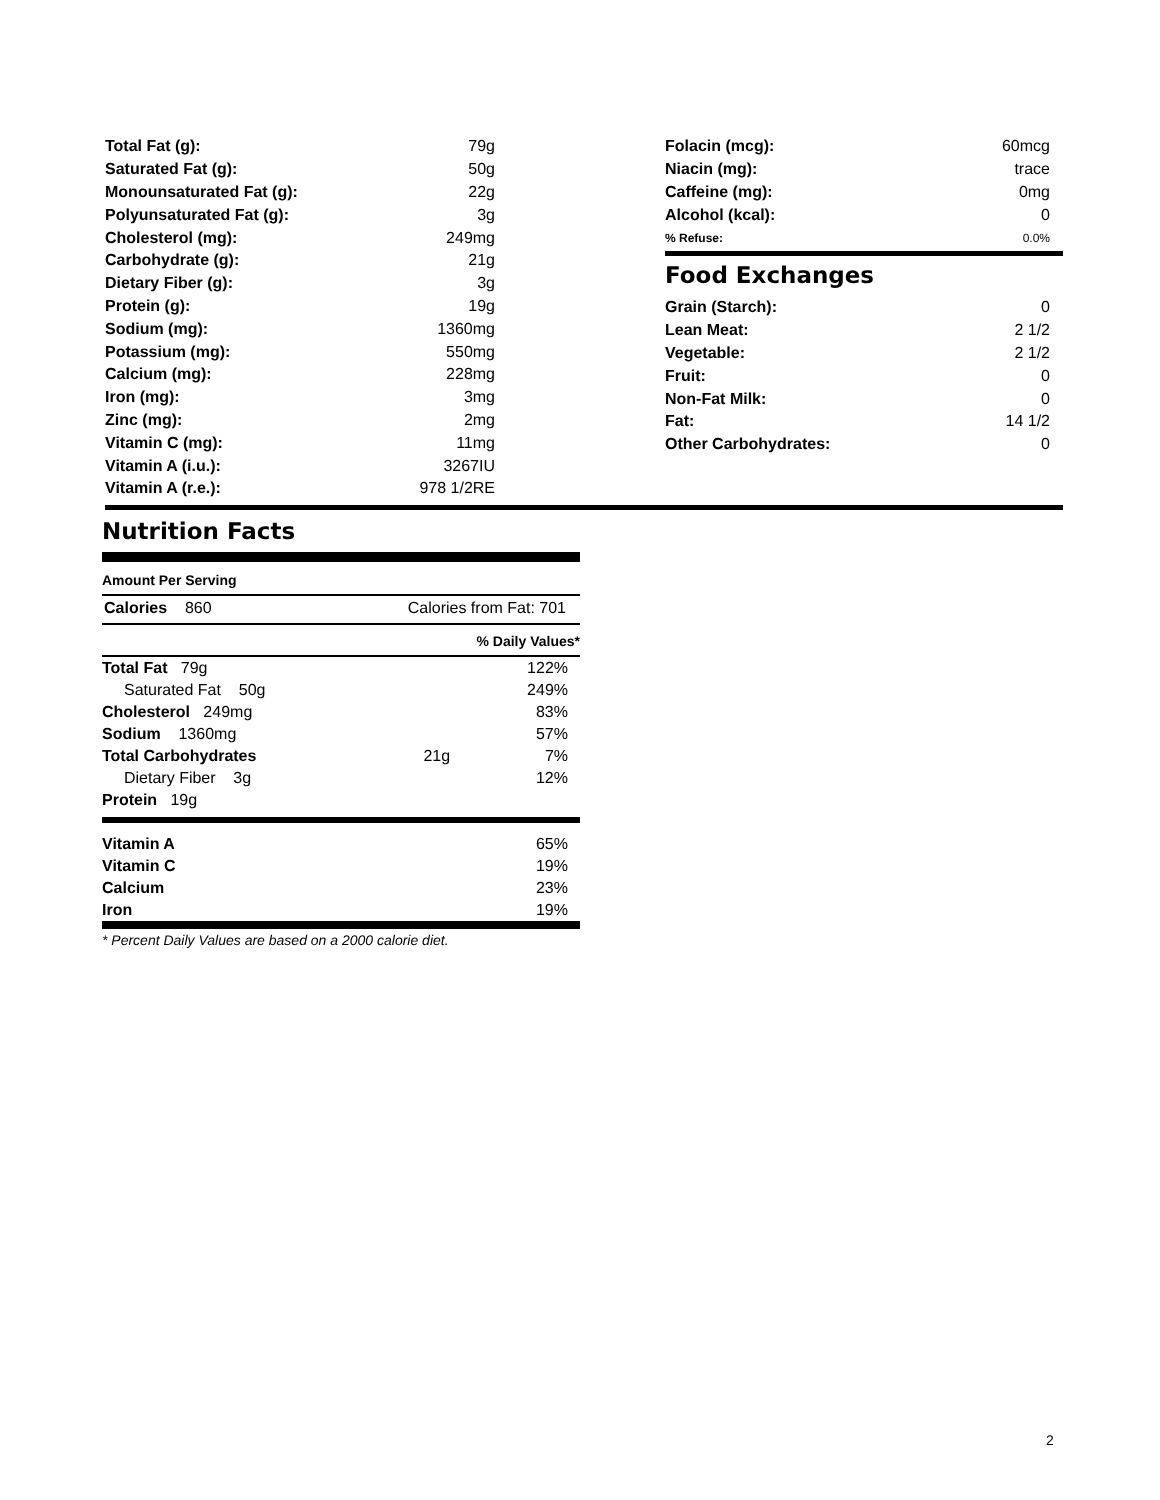| Total Fat (g): | 79g |
| Saturated Fat (g): | 50g |
| Monounsaturated Fat (g): | 22g |
| Polyunsaturated Fat (g): | 3g |
| Cholesterol (mg): | 249mg |
| Carbohydrate (g): | 21g |
| Dietary Fiber (g): | 3g |
| Protein (g): | 19g |
| Sodium (mg): | 1360mg |
| Potassium (mg): | 550mg |
| Calcium (mg): | 228mg |
| Iron (mg): | 3mg |
| Zinc (mg): | 2mg |
| Vitamin C (mg): | 11mg |
| Vitamin A (i.u.): | 3267IU |
| Vitamin A (r.e.): | 978 1/2RE |
| Folacin (mcg): | 60mcg |
| Niacin (mg): | trace |
| Caffeine (mg): | 0mg |
| Alcohol (kcal): | 0 |
| % Refuse: | 0.0% |
Food Exchanges
| Grain (Starch): | 0 |
| Lean Meat: | 2 1/2 |
| Vegetable: | 2 1/2 |
| Fruit: | 0 |
| Non-Fat Milk: | 0 |
| Fat: | 14 1/2 |
| Other Carbohydrates: | 0 |
Nutrition Facts
Amount Per Serving
Calories 860 Calories from Fat: 701
% Daily Values*
| Total Fat 79g | | 122% |
| Saturated Fat 50g | | 249% |
| Cholesterol 249mg | | 83% |
| Sodium 1360mg | | 57% |
| Total Carbohydrates | 21g | 7% |
| Dietary Fiber 3g | | 12% |
| Protein 19g | | |
| Vitamin A | 65% |
| Vitamin C | 19% |
| Calcium | 23% |
| Iron | 19% |
* Percent Daily Values are based on a 2000 calorie diet.
2